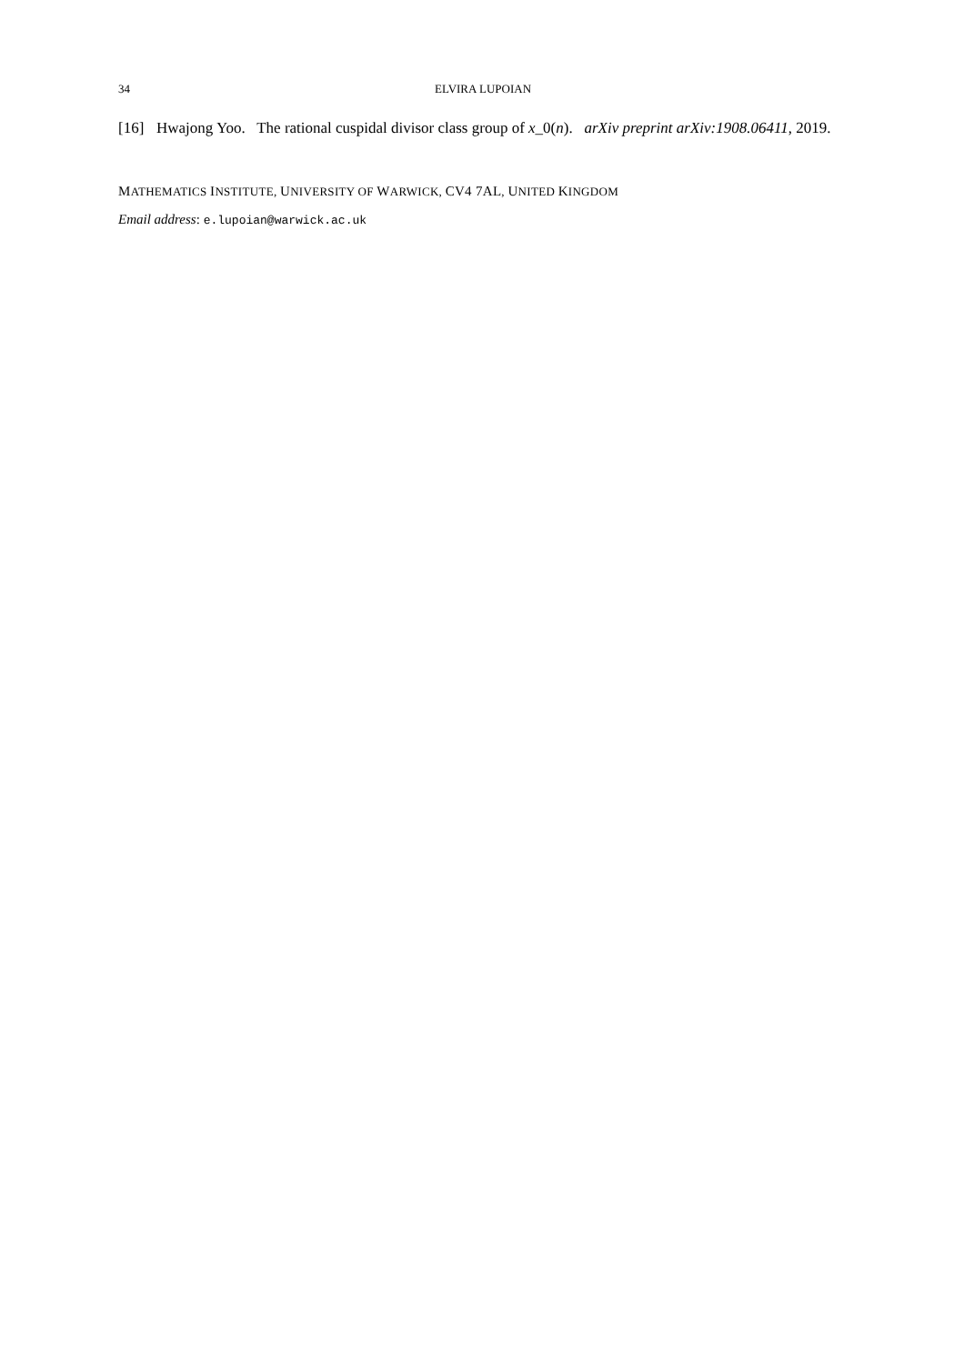34 ELVIRA LUPOIAN
[16] Hwajong Yoo. The rational cuspidal divisor class group of x_0(n). arXiv preprint arXiv:1908.06411, 2019.
MATHEMATICS INSTITUTE, UNIVERSITY OF WARWICK, CV4 7AL, UNITED KINGDOM
Email address: e.lupoian@warwick.ac.uk